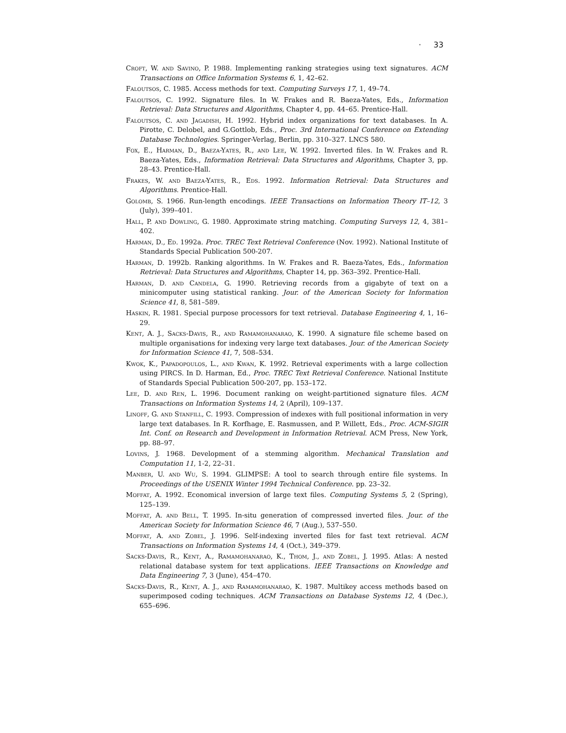· 33
Croft, W. and Savino, P. 1988. Implementing ranking strategies using text signatures. ACM Transactions on Office Information Systems 6, 1, 42–62.
Faloutsos, C. 1985. Access methods for text. Computing Surveys 17, 1, 49–74.
Faloutsos, C. 1992. Signature files. In W. Frakes and R. Baeza-Yates, Eds., Information Retrieval: Data Structures and Algorithms, Chapter 4, pp. 44–65. Prentice-Hall.
Faloutsos, C. and Jagadish, H. 1992. Hybrid index organizations for text databases. In A. Pirotte, C. Delobel, and G.Gottlob, Eds., Proc. 3rd International Conference on Extending Database Technologies. Springer-Verlag, Berlin, pp. 310–327. LNCS 580.
Fox, E., Harman, D., Baeza-Yates, R., and Lee, W. 1992. Inverted files. In W. Frakes and R. Baeza-Yates, Eds., Information Retrieval: Data Structures and Algorithms, Chapter 3, pp. 28–43. Prentice-Hall.
Frakes, W. and Baeza-Yates, R., Eds. 1992. Information Retrieval: Data Structures and Algorithms. Prentice-Hall.
Golomb, S. 1966. Run-length encodings. IEEE Transactions on Information Theory IT–12, 3 (July), 399–401.
Hall, P. and Dowling, G. 1980. Approximate string matching. Computing Surveys 12, 4, 381–402.
Harman, D., Ed. 1992a. Proc. TREC Text Retrieval Conference (Nov. 1992). National Institute of Standards Special Publication 500-207.
Harman, D. 1992b. Ranking algorithms. In W. Frakes and R. Baeza-Yates, Eds., Information Retrieval: Data Structures and Algorithms, Chapter 14, pp. 363–392. Prentice-Hall.
Harman, D. and Candela, G. 1990. Retrieving records from a gigabyte of text on a minicomputer using statistical ranking. Jour. of the American Society for Information Science 41, 8, 581–589.
Haskin, R. 1981. Special purpose processors for text retrieval. Database Engineering 4, 1, 16–29.
Kent, A. J., Sacks-Davis, R., and Ramamohanarao, K. 1990. A signature file scheme based on multiple organisations for indexing very large text databases. Jour. of the American Society for Information Science 41, 7, 508–534.
Kwok, K., Papadopoulos, L., and Kwan, K. 1992. Retrieval experiments with a large collection using PIRCS. In D. Harman, Ed., Proc. TREC Text Retrieval Conference. National Institute of Standards Special Publication 500-207, pp. 153–172.
Lee, D. and Ren, L. 1996. Document ranking on weight-partitioned signature files. ACM Transactions on Information Systems 14, 2 (April), 109–137.
Linoff, G. and Stanfill, C. 1993. Compression of indexes with full positional information in very large text databases. In R. Korfhage, E. Rasmussen, and P. Willett, Eds., Proc. ACM-SIGIR Int. Conf. on Research and Development in Information Retrieval. ACM Press, New York, pp. 88–97.
Lovins, J. 1968. Development of a stemming algorithm. Mechanical Translation and Computation 11, 1-2, 22–31.
Manber, U. and Wu, S. 1994. GLIMPSE: A tool to search through entire file systems. In Proceedings of the USENIX Winter 1994 Technical Conference. pp. 23–32.
Moffat, A. 1992. Economical inversion of large text files. Computing Systems 5, 2 (Spring), 125–139.
Moffat, A. and Bell, T. 1995. In-situ generation of compressed inverted files. Jour. of the American Society for Information Science 46, 7 (Aug.), 537–550.
Moffat, A. and Zobel, J. 1996. Self-indexing inverted files for fast text retrieval. ACM Transactions on Information Systems 14, 4 (Oct.), 349–379.
Sacks-Davis, R., Kent, A., Ramamohanarao, K., Thom, J., and Zobel, J. 1995. Atlas: A nested relational database system for text applications. IEEE Transactions on Knowledge and Data Engineering 7, 3 (June), 454–470.
Sacks-Davis, R., Kent, A. J., and Ramamohanarao, K. 1987. Multikey access methods based on superimposed coding techniques. ACM Transactions on Database Systems 12, 4 (Dec.), 655–696.